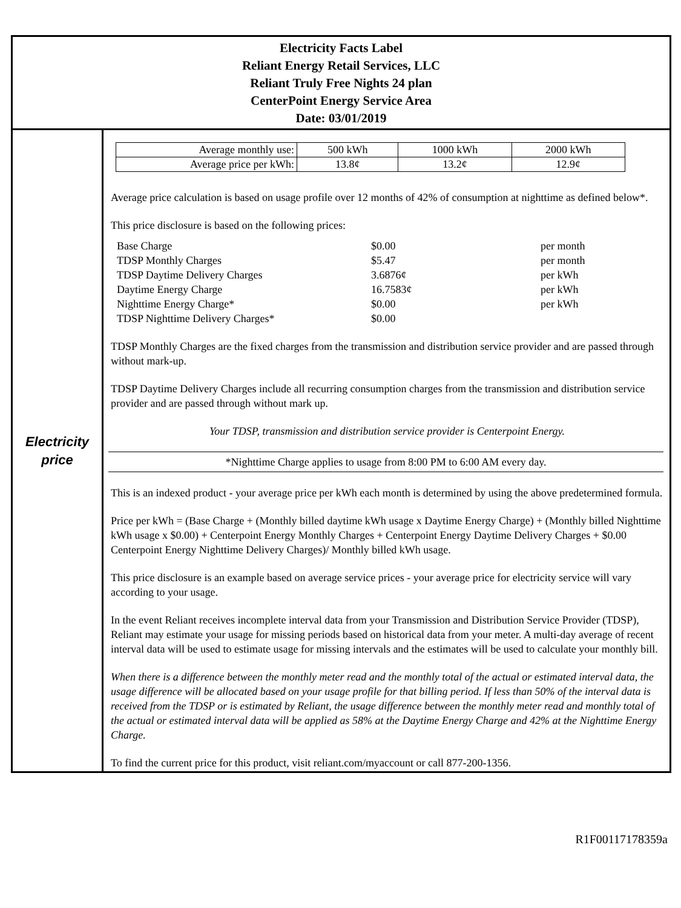Electricity Facts Label
Reliant Energy Retail Services, LLC
Reliant Truly Free Nights 24 plan
CenterPoint Energy Service Area
Date: 03/01/2019
Electricity
price
| Average monthly use: | 500 kWh | 1000 kWh | 2000 kWh |
| Average price per kWh: | 13.8¢ | 13.2¢ | 12.9¢ |
Average price calculation is based on usage profile over 12 months of 42% of consumption at nighttime as defined below*.
This price disclosure is based on the following prices:
| Base Charge | $0.00 | per month |
| TDSP Monthly Charges | $5.47 | per month |
| TDSP Daytime Delivery Charges | 3.6876¢ | per kWh |
| Daytime Energy Charge | 16.7583¢ | per kWh |
| Nighttime Energy Charge* | $0.00 | per kWh |
| TDSP Nighttime Delivery Charges* | $0.00 | |
TDSP Monthly Charges are the fixed charges from the transmission and distribution service provider and are passed through without mark-up.
TDSP Daytime Delivery Charges include all recurring consumption charges from the transmission and distribution service provider and are passed through without mark up.
Your TDSP, transmission and distribution service provider is Centerpoint Energy.
*Nighttime Charge applies to usage from 8:00 PM to 6:00 AM every day.
This is an indexed product - your average price per kWh each month is determined by using the above predetermined formula.
Price per kWh = (Base Charge + (Monthly billed daytime kWh usage x Daytime Energy Charge) + (Monthly billed Nighttime kWh usage x $0.00) + Centerpoint Energy Monthly Charges + Centerpoint Energy Daytime Delivery Charges + $0.00 Centerpoint Energy Nighttime Delivery Charges)/ Monthly billed kWh usage.
This price disclosure is an example based on average service prices - your average price for electricity service will vary according to your usage.
In the event Reliant receives incomplete interval data from your Transmission and Distribution Service Provider (TDSP), Reliant may estimate your usage for missing periods based on historical data from your meter. A multi-day average of recent interval data will be used to estimate usage for missing intervals and the estimates will be used to calculate your monthly bill.
When there is a difference between the monthly meter read and the monthly total of the actual or estimated interval data, the usage difference will be allocated based on your usage profile for that billing period. If less than 50% of the interval data is received from the TDSP or is estimated by Reliant, the usage difference between the monthly meter read and monthly total of the actual or estimated interval data will be applied as 58% at the Daytime Energy Charge and 42% at the Nighttime Energy Charge.
To find the current price for this product, visit reliant.com/myaccount or call 877-200-1356.
R1F00117178359a